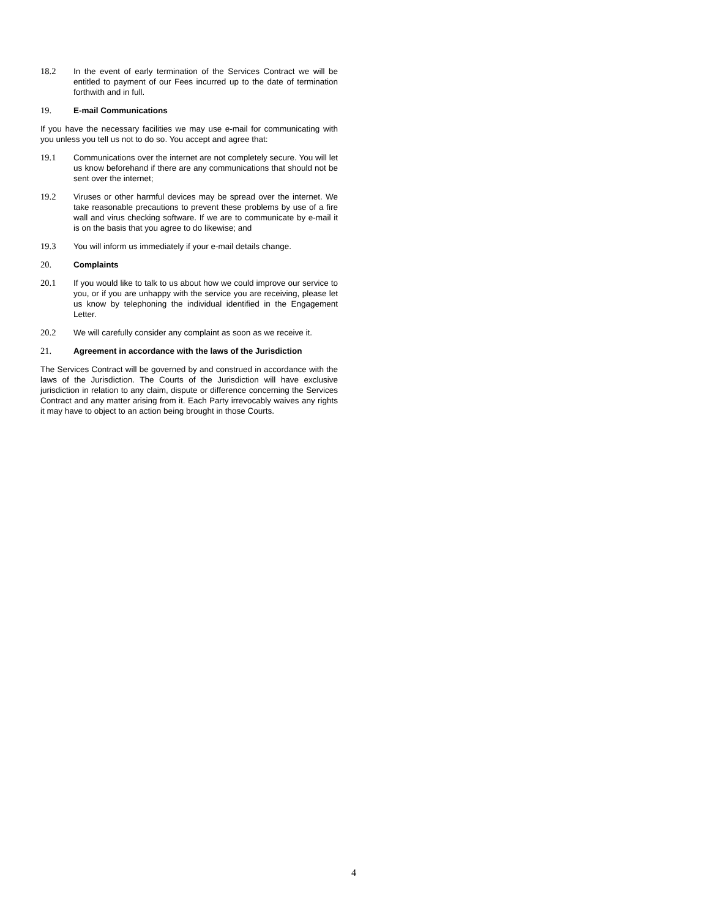18.2 In the event of early termination of the Services Contract we will be entitled to payment of our Fees incurred up to the date of termination forthwith and in full.
19. E-mail Communications
If you have the necessary facilities we may use e-mail for communicating with you unless you tell us not to do so. You accept and agree that:
19.1 Communications over the internet are not completely secure. You will let us know beforehand if there are any communications that should not be sent over the internet;
19.2 Viruses or other harmful devices may be spread over the internet. We take reasonable precautions to prevent these problems by use of a fire wall and virus checking software. If we are to communicate by e-mail it is on the basis that you agree to do likewise; and
19.3 You will inform us immediately if your e-mail details change.
20. Complaints
20.1 If you would like to talk to us about how we could improve our service to you, or if you are unhappy with the service you are receiving, please let us know by telephoning the individual identified in the Engagement Letter.
20.2 We will carefully consider any complaint as soon as we receive it.
21. Agreement in accordance with the laws of the Jurisdiction
The Services Contract will be governed by and construed in accordance with the laws of the Jurisdiction. The Courts of the Jurisdiction will have exclusive jurisdiction in relation to any claim, dispute or difference concerning the Services Contract and any matter arising from it. Each Party irrevocably waives any rights it may have to object to an action being brought in those Courts.
4